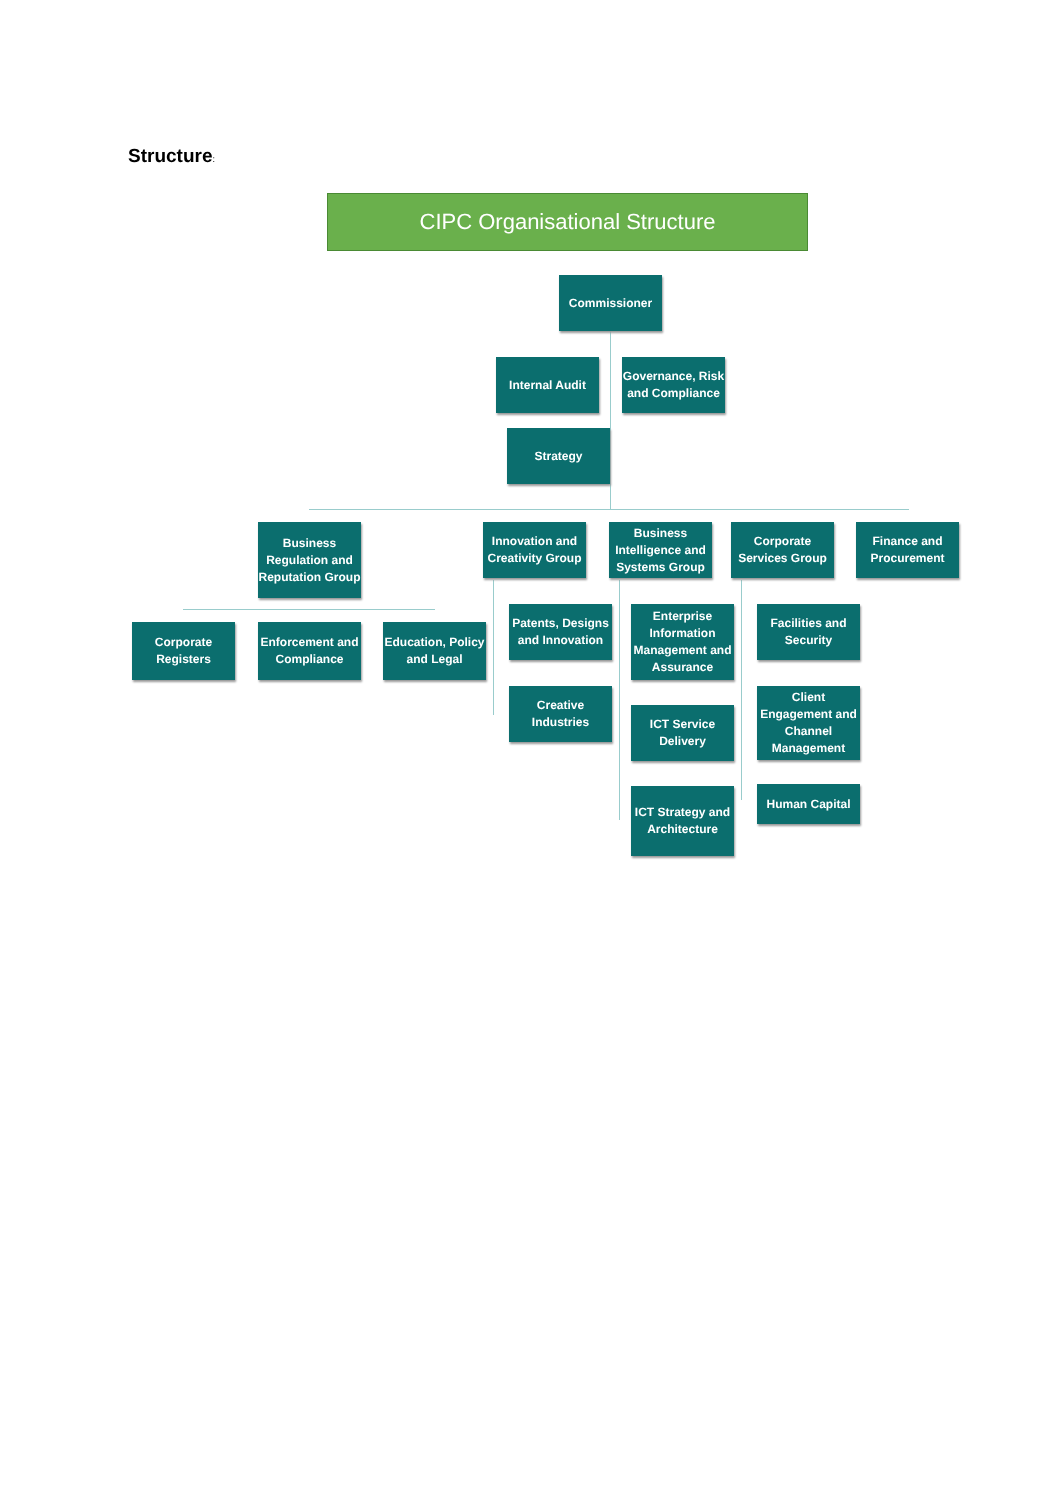Structure:
CIPC Organisational Structure
Commissioner
Internal Audit
Governance, Risk and Compliance
Strategy
Business Regulation and Reputation Group
Innovation and Creativity Group
Business Intelligence and Systems Group
Corporate Services Group
Finance and Procurement
Corporate Registers
Enforcement and Compliance
Education, Policy and Legal
Patents, Designs and Innovation
Creative Industries
Enterprise Information Management and Assurance
ICT Service Delivery
ICT Strategy and Architecture
Facilities and Security
Client Engagement and Channel Management
Human Capital